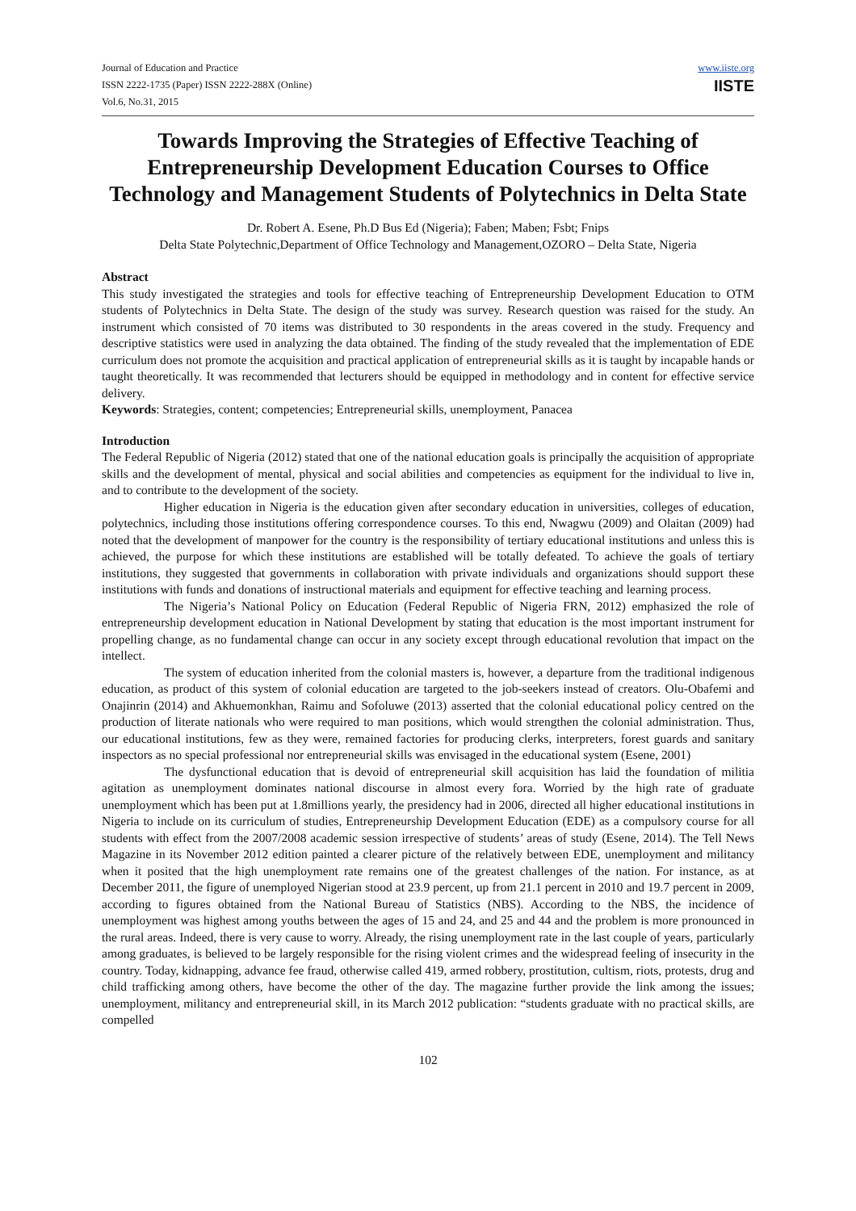Journal of Education and Practice
ISSN 2222-1735 (Paper) ISSN 2222-288X (Online)
Vol.6, No.31, 2015
www.iiste.org
IISTE
Towards Improving the Strategies of Effective Teaching of Entrepreneurship Development Education Courses to Office Technology and Management Students of Polytechnics in Delta State
Dr. Robert A. Esene, Ph.D Bus Ed (Nigeria); Faben; Maben; Fsbt; Fnips
Delta State Polytechnic,Department of Office Technology and Management,OZORO – Delta State, Nigeria
Abstract
This study investigated the strategies and tools for effective teaching of Entrepreneurship Development Education to OTM students of Polytechnics in Delta State. The design of the study was survey. Research question was raised for the study. An instrument which consisted of 70 items was distributed to 30 respondents in the areas covered in the study. Frequency and descriptive statistics were used in analyzing the data obtained. The finding of the study revealed that the implementation of EDE curriculum does not promote the acquisition and practical application of entrepreneurial skills as it is taught by incapable hands or taught theoretically. It was recommended that lecturers should be equipped in methodology and in content for effective service delivery.
Keywords: Strategies, content; competencies; Entrepreneurial skills, unemployment, Panacea
Introduction
The Federal Republic of Nigeria (2012) stated that one of the national education goals is principally the acquisition of appropriate skills and the development of mental, physical and social abilities and competencies as equipment for the individual to live in, and to contribute to the development of the society.
Higher education in Nigeria is the education given after secondary education in universities, colleges of education, polytechnics, including those institutions offering correspondence courses. To this end, Nwagwu (2009) and Olaitan (2009) had noted that the development of manpower for the country is the responsibility of tertiary educational institutions and unless this is achieved, the purpose for which these institutions are established will be totally defeated. To achieve the goals of tertiary institutions, they suggested that governments in collaboration with private individuals and organizations should support these institutions with funds and donations of instructional materials and equipment for effective teaching and learning process.
The Nigeria’s National Policy on Education (Federal Republic of Nigeria FRN, 2012) emphasized the role of entrepreneurship development education in National Development by stating that education is the most important instrument for propelling change, as no fundamental change can occur in any society except through educational revolution that impact on the intellect.
The system of education inherited from the colonial masters is, however, a departure from the traditional indigenous education, as product of this system of colonial education are targeted to the job-seekers instead of creators. Olu-Obafemi and Onajinrin (2014) and Akhuemonkhan, Raimu and Sofoluwe (2013) asserted that the colonial educational policy centred on the production of literate nationals who were required to man positions, which would strengthen the colonial administration. Thus, our educational institutions, few as they were, remained factories for producing clerks, interpreters, forest guards and sanitary inspectors as no special professional nor entrepreneurial skills was envisaged in the educational system (Esene, 2001)
The dysfunctional education that is devoid of entrepreneurial skill acquisition has laid the foundation of militia agitation as unemployment dominates national discourse in almost every fora. Worried by the high rate of graduate unemployment which has been put at 1.8millions yearly, the presidency had in 2006, directed all higher educational institutions in Nigeria to include on its curriculum of studies, Entrepreneurship Development Education (EDE) as a compulsory course for all students with effect from the 2007/2008 academic session irrespective of students’ areas of study (Esene, 2014). The Tell News Magazine in its November 2012 edition painted a clearer picture of the relatively between EDE, unemployment and militancy when it posited that the high unemployment rate remains one of the greatest challenges of the nation. For instance, as at December 2011, the figure of unemployed Nigerian stood at 23.9 percent, up from 21.1 percent in 2010 and 19.7 percent in 2009, according to figures obtained from the National Bureau of Statistics (NBS). According to the NBS, the incidence of unemployment was highest among youths between the ages of 15 and 24, and 25 and 44 and the problem is more pronounced in the rural areas. Indeed, there is very cause to worry. Already, the rising unemployment rate in the last couple of years, particularly among graduates, is believed to be largely responsible for the rising violent crimes and the widespread feeling of insecurity in the country. Today, kidnapping, advance fee fraud, otherwise called 419, armed robbery, prostitution, cultism, riots, protests, drug and child trafficking among others, have become the other of the day. The magazine further provide the link among the issues; unemployment, militancy and entrepreneurial skill, in its March 2012 publication: “students graduate with no practical skills, are compelled
102